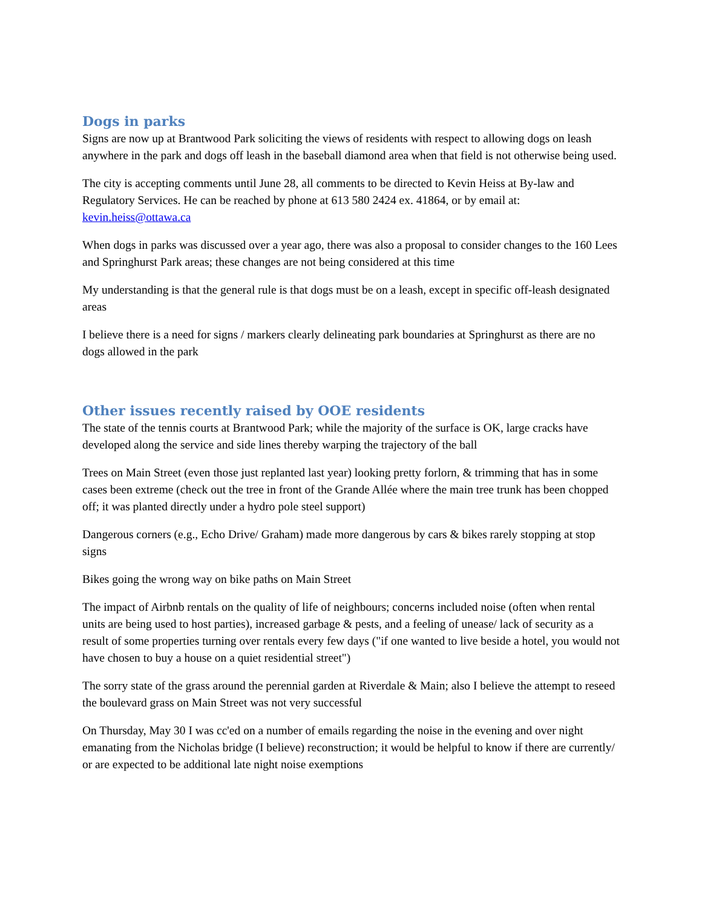Dogs in parks
Signs are now up at Brantwood Park soliciting the views of residents with respect to allowing dogs on leash anywhere in the park and dogs off leash in the baseball diamond area when that field is not otherwise being used.
The city is accepting comments until June 28, all comments to be directed to Kevin Heiss at By-law and Regulatory Services. He can be reached by phone at 613 580 2424 ex. 41864, or by email at: kevin.heiss@ottawa.ca
When dogs in parks was discussed over a year ago, there was also a proposal to consider changes to the 160 Lees and Springhurst Park areas; these changes are not being considered at this time
My understanding is that the general rule is that dogs must be on a leash, except in specific off-leash designated areas
I believe there is a need for signs / markers clearly delineating park boundaries at Springhurst as there are no dogs allowed in the park
Other issues recently raised by OOE residents
The state of the tennis courts at Brantwood Park; while the majority of the surface is OK, large cracks have developed along the service and side lines thereby warping the trajectory of the ball
Trees on Main Street (even those just replanted last year) looking pretty forlorn, & trimming that has in some cases been extreme (check out the tree in front of the Grande Allée where the main tree trunk has been chopped off; it was planted directly under a hydro pole steel support)
Dangerous corners (e.g., Echo Drive/ Graham) made more dangerous by cars & bikes rarely stopping at stop signs
Bikes going the wrong way on bike paths on Main Street
The impact of Airbnb rentals on the quality of life of neighbours; concerns included noise (often when rental units are being used to host parties), increased garbage & pests, and a feeling of unease/ lack of security as a result of some properties turning over rentals every few days ("if one wanted to live beside a hotel, you would not have chosen to buy a house on a quiet residential street")
The sorry state of the grass around the perennial garden at Riverdale & Main; also I believe the attempt to reseed the boulevard grass on Main Street was not very successful
On Thursday, May 30 I was cc'ed on a number of emails regarding the noise in the evening and over night emanating from the Nicholas bridge (I believe) reconstruction; it would be helpful to know if there are currently/ or are expected to be additional late night noise exemptions